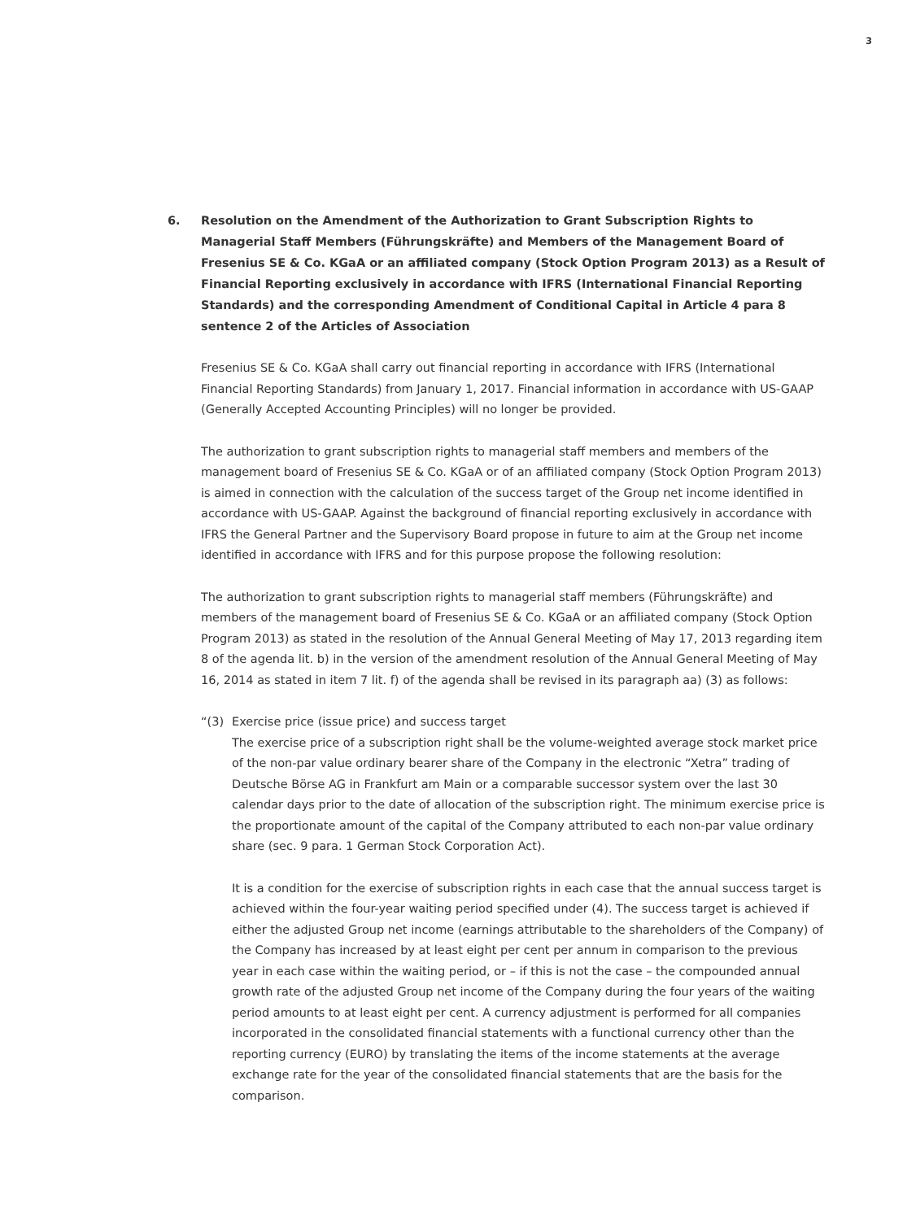3
6. Resolution on the Amendment of the Authorization to Grant Subscription Rights to Managerial Staff Members (Führungskräfte) and Members of the Management Board of Fresenius SE & Co. KGaA or an affiliated company (Stock Option Program 2013) as a Result of Financial Reporting exclusively in accordance with IFRS (International Financial Reporting Standards) and the corresponding Amendment of Conditional Capital in Article 4 para 8 sentence 2 of the Articles of Association
Fresenius SE & Co. KGaA shall carry out financial reporting in accordance with IFRS (International Financial Reporting Standards) from January 1, 2017. Financial information in accordance with US-GAAP (Generally Accepted Accounting Principles) will no longer be provided.
The authorization to grant subscription rights to managerial staff members and members of the management board of Fresenius SE & Co. KGaA or of an affiliated company (Stock Option Program 2013) is aimed in connection with the calculation of the success target of the Group net income identified in accordance with US-GAAP. Against the background of financial reporting exclusively in accordance with IFRS the General Partner and the Supervisory Board propose in future to aim at the Group net income identified in accordance with IFRS and for this purpose propose the following resolution:
The authorization to grant subscription rights to managerial staff members (Führungskräfte) and members of the management board of Fresenius SE & Co. KGaA or an affiliated company (Stock Option Program 2013) as stated in the resolution of the Annual General Meeting of May 17, 2013 regarding item 8 of the agenda lit. b) in the version of the amendment resolution of the Annual General Meeting of May 16, 2014 as stated in item 7 lit. f) of the agenda shall be revised in its paragraph aa) (3) as follows:
“(3) Exercise price (issue price) and success target
The exercise price of a subscription right shall be the volume-weighted average stock market price of the non-par value ordinary bearer share of the Company in the electronic “Xetra” trading of Deutsche Börse AG in Frankfurt am Main or a comparable successor system over the last 30 calendar days prior to the date of allocation of the subscription right. The minimum exercise price is the proportionate amount of the capital of the Company attributed to each non-par value ordinary share (sec. 9 para. 1 German Stock Corporation Act).
It is a condition for the exercise of subscription rights in each case that the annual success target is achieved within the four-year waiting period specified under (4). The success target is achieved if either the adjusted Group net income (earnings attributable to the shareholders of the Company) of the Company has increased by at least eight per cent per annum in comparison to the previous year in each case within the waiting period, or – if this is not the case – the compounded annual growth rate of the adjusted Group net income of the Company during the four years of the waiting period amounts to at least eight per cent. A currency adjustment is performed for all companies incorporated in the consolidated financial statements with a functional currency other than the reporting currency (EURO) by translating the items of the income statements at the average exchange rate for the year of the consolidated financial statements that are the basis for the comparison.